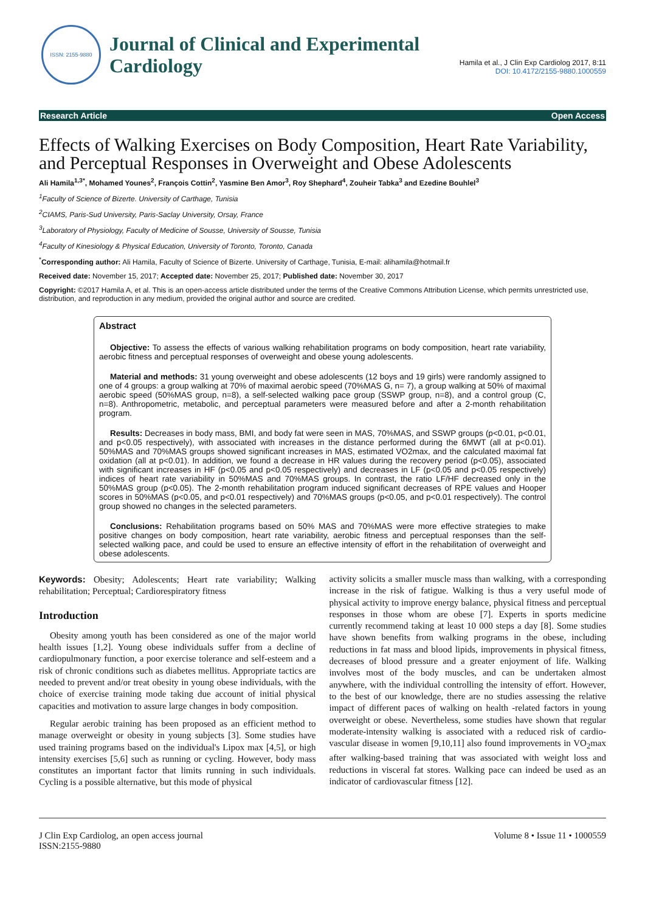ISSN: 2155-9880
Journal of Clinical and Experimental
Cardiology
Hamila et al., J Clin Exp Cardiolog 2017, 8:11
DOI: 10.4172/2155-9880.1000559
Research Article Open Access
Effects of Walking Exercises on Body Composition, Heart Rate Variability, and Perceptual Responses in Overweight and Obese Adolescents
Ali Hamila<sup>1,3*</sup>, Mohamed Younes<sup>2</sup>, François Cottin<sup>2</sup>, Yasmine Ben Amor<sup>3</sup>, Roy Shephard<sup>4</sup>, Zouheir Tabka<sup>3</sup> and Ezedine Bouhlel<sup>3</sup>
<sup>1</sup> Faculty of Science of Bizerte. University of Carthage, Tunisia
<sup>2</sup> CIAMS, Paris-Sud University, Paris-Saclay University, Orsay, France
<sup>3</sup> Laboratory of Physiology, Faculty of Medicine of Sousse, University of Sousse, Tunisia
<sup>4</sup> Faculty of Kinesiology & Physical Education, University of Toronto, Toronto, Canada
<sup>*</sup> Corresponding author: Ali Hamila, Faculty of Science of Bizerte. University of Carthage, Tunisia, E-mail: alihamila@hotmail.fr
Received date: November 15, 2017; Accepted date: November 25, 2017; Published date: November 30, 2017
Copyright: ©2017 Hamila A, et al. This is an open-access article distributed under the terms of the Creative Commons Attribution License, which permits unrestricted use, distribution, and reproduction in any medium, provided the original author and source are credited.
Abstract
Objective: To assess the effects of various walking rehabilitation programs on body composition, heart rate variability, aerobic fitness and perceptual responses of overweight and obese young adolescents.
Material and methods: 31 young overweight and obese adolescents (12 boys and 19 girls) were randomly assigned to one of 4 groups: a group walking at 70% of maximal aerobic speed (70%MAS G, n= 7), a group walking at 50% of maximal aerobic speed (50%MAS group, n=8), a self-selected walking pace group (SSWP group, n=8), and a control group (C, n=8). Anthropometric, metabolic, and perceptual parameters were measured before and after a 2-month rehabilitation program.
Results: Decreases in body mass, BMI, and body fat were seen in MAS, 70%MAS, and SSWP groups (p<0.01, p<0.01, and p<0.05 respectively), with associated with increases in the distance performed during the 6MWT (all at p<0.01). 50%MAS and 70%MAS groups showed significant increases in MAS, estimated VO2max, and the calculated maximal fat oxidation (all at p<0.01). In addition, we found a decrease in HR values during the recovery period (p<0.05), associated with significant increases in HF (p<0.05 and p<0.05 respectively) and decreases in LF (p<0.05 and p<0.05 respectively) indices of heart rate variability in 50%MAS and 70%MAS groups. In contrast, the ratio LF/HF decreased only in the 50%MAS group (p<0.05). The 2-month rehabilitation program induced significant decreases of RPE values and Hooper scores in 50%MAS (p<0.05, and p<0.01 respectively) and 70%MAS groups (p<0.05, and p<0.01 respectively). The control group showed no changes in the selected parameters.
Conclusions: Rehabilitation programs based on 50% MAS and 70%MAS were more effective strategies to make positive changes on body composition, heart rate variability, aerobic fitness and perceptual responses than the self-selected walking pace, and could be used to ensure an effective intensity of effort in the rehabilitation of overweight and obese adolescents.
Keywords: Obesity; Adolescents; Heart rate variability; Walking rehabilitation; Perceptual; Cardiorespiratory fitness
Introduction
Obesity among youth has been considered as one of the major world health issues [1,2]. Young obese individuals suffer from a decline of cardiopulmonary function, a poor exercise tolerance and self-esteem and a risk of chronic conditions such as diabetes mellitus. Appropriate tactics are needed to prevent and/or treat obesity in young obese individuals, with the choice of exercise training mode taking due account of initial physical capacities and motivation to assure large changes in body composition.
Regular aerobic training has been proposed as an efficient method to manage overweight or obesity in young subjects [3]. Some studies have used training programs based on the individual's Lipox max [4,5], or high intensity exercises [5,6] such as running or cycling. However, body mass constitutes an important factor that limits running in such individuals. Cycling is a possible alternative, but this mode of physical
activity solicits a smaller muscle mass than walking, with a corresponding increase in the risk of fatigue. Walking is thus a very useful mode of physical activity to improve energy balance, physical fitness and perceptual responses in those whom are obese [7]. Experts in sports medicine currently recommend taking at least 10 000 steps a day [8]. Some studies have shown benefits from walking programs in the obese, including reductions in fat mass and blood lipids, improvements in physical fitness, decreases of blood pressure and a greater enjoyment of life. Walking involves most of the body muscles, and can be undertaken almost anywhere, with the individual controlling the intensity of effort. However, to the best of our knowledge, there are no studies assessing the relative impact of different paces of walking on health -related factors in young overweight or obese. Nevertheless, some studies have shown that regular moderate-intensity walking is associated with a reduced risk of cardio-vascular disease in women [9,10,11] also found improvements in VO<sub>2</sub>max after walking-based training that was associated with weight loss and reductions in visceral fat stores. Walking pace can indeed be used as an indicator of cardiovascular fitness [12].
J Clin Exp Cardiolog, an open access journal
ISSN:2155-9880 Volume 8 • Issue 11 • 1000559